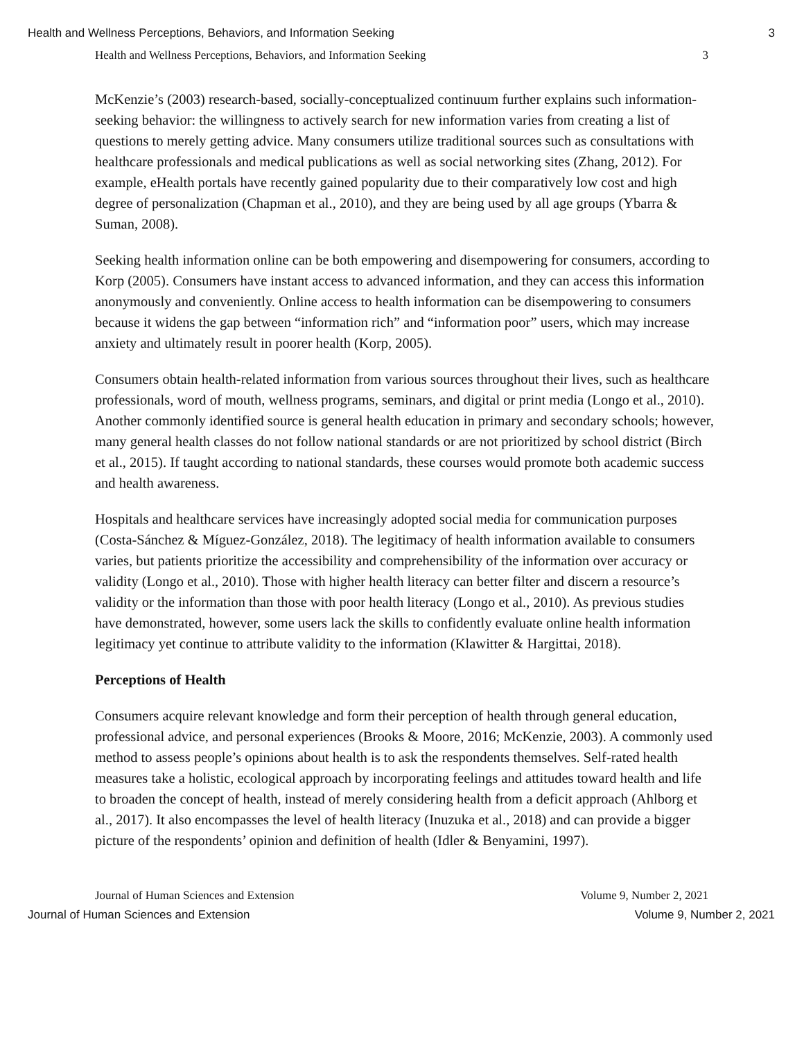Health and Wellness Perceptions, Behaviors, and Information Seeking 3
Health and Wellness Perceptions, Behaviors, and Information Seeking 3
McKenzie’s (2003) research-based, socially-conceptualized continuum further explains such information-seeking behavior: the willingness to actively search for new information varies from creating a list of questions to merely getting advice. Many consumers utilize traditional sources such as consultations with healthcare professionals and medical publications as well as social networking sites (Zhang, 2012). For example, eHealth portals have recently gained popularity due to their comparatively low cost and high degree of personalization (Chapman et al., 2010), and they are being used by all age groups (Ybarra & Suman, 2008).
Seeking health information online can be both empowering and disempowering for consumers, according to Korp (2005). Consumers have instant access to advanced information, and they can access this information anonymously and conveniently. Online access to health information can be disempowering to consumers because it widens the gap between “information rich” and “information poor” users, which may increase anxiety and ultimately result in poorer health (Korp, 2005).
Consumers obtain health-related information from various sources throughout their lives, such as healthcare professionals, word of mouth, wellness programs, seminars, and digital or print media (Longo et al., 2010). Another commonly identified source is general health education in primary and secondary schools; however, many general health classes do not follow national standards or are not prioritized by school district (Birch et al., 2015). If taught according to national standards, these courses would promote both academic success and health awareness.
Hospitals and healthcare services have increasingly adopted social media for communication purposes (Costa-Sánchez & Míguez-González, 2018). The legitimacy of health information available to consumers varies, but patients prioritize the accessibility and comprehensibility of the information over accuracy or validity (Longo et al., 2010). Those with higher health literacy can better filter and discern a resource’s validity or the information than those with poor health literacy (Longo et al., 2010). As previous studies have demonstrated, however, some users lack the skills to confidently evaluate online health information legitimacy yet continue to attribute validity to the information (Klawitter & Hargittai, 2018).
Perceptions of Health
Consumers acquire relevant knowledge and form their perception of health through general education, professional advice, and personal experiences (Brooks & Moore, 2016; McKenzie, 2003). A commonly used method to assess people’s opinions about health is to ask the respondents themselves. Self-rated health measures take a holistic, ecological approach by incorporating feelings and attitudes toward health and life to broaden the concept of health, instead of merely considering health from a deficit approach (Ahlborg et al., 2017). It also encompasses the level of health literacy (Inuzuka et al., 2018) and can provide a bigger picture of the respondents’ opinion and definition of health (Idler & Benyamini, 1997).
Journal of Human Sciences and Extension Volume 9, Number 2, 2021
Journal of Human Sciences and Extension Volume 9, Number 2, 2021